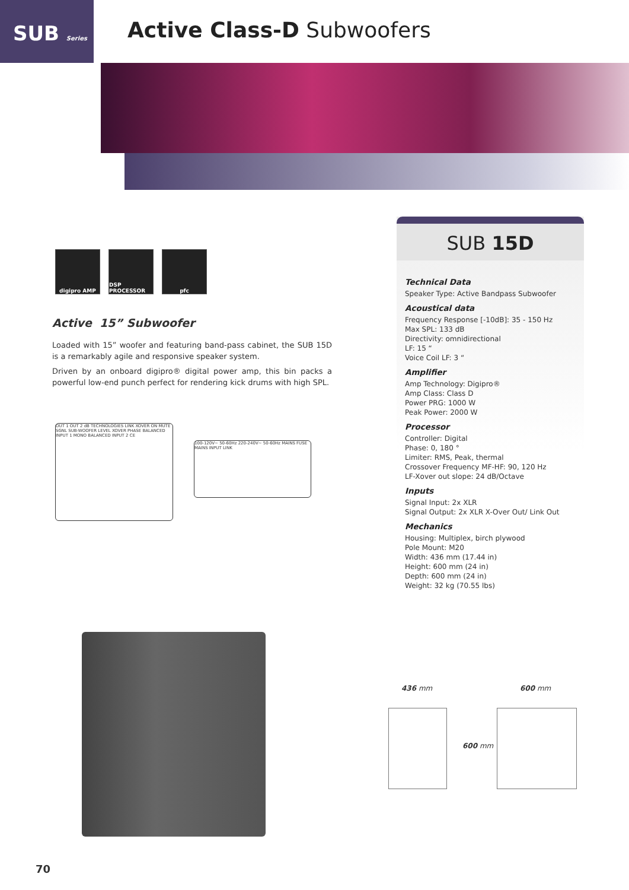SUB Series Active Class-D Subwoofers
digipro AMP DSP PROCESSOR pfc
Active 15” Subwoofer
Loaded with 15” woofer and featuring band-pass cabinet, the SUB 15D is a remarkably agile and responsive speaker system.
Driven by an onboard digipro® digital power amp, this bin packs a powerful low-end punch perfect for rendering kick drums with high SPL.
OUT 1 OUT 2 dB TECHNOLOGIES LINK XOVER ON MUTE SGNL SUB-WOOFER LEVEL XOVER PHASE BALANCED INPUT 1 MONO BALANCED INPUT 2 CE
100-120V~ 50-60Hz 220-240V~ 50-60Hz MAINS FUSE MAINS INPUT LINK
SUB 15D
Technical Data
Speaker Type: Active Bandpass Subwoofer
Acoustical data
Frequency Response [-10dB]: 35 - 150 Hz
Max SPL: 133 dB
Directivity: omnidirectional
LF: 15 “
Voice Coil LF: 3 “
Amplifier
Amp Technology: Digipro®
Amp Class: Class D
Power PRG: 1000 W
Peak Power: 2000 W
Processor
Controller: Digital
Phase: 0, 180 °
Limiter: RMS, Peak, thermal
Crossover Frequency MF-HF: 90, 120 Hz
LF-Xover out slope: 24 dB/Octave
Inputs
Signal Input: 2x XLR
Signal Output: 2x XLR X-Over Out/ Link Out
Mechanics
Housing: Multiplex, birch plywood
Pole Mount: M20
Width: 436 mm (17.44 in)
Height: 600 mm (24 in)
Depth: 600 mm (24 in)
Weight: 32 kg (70.55 lbs)
436 mm 600 mm
600 mm
70